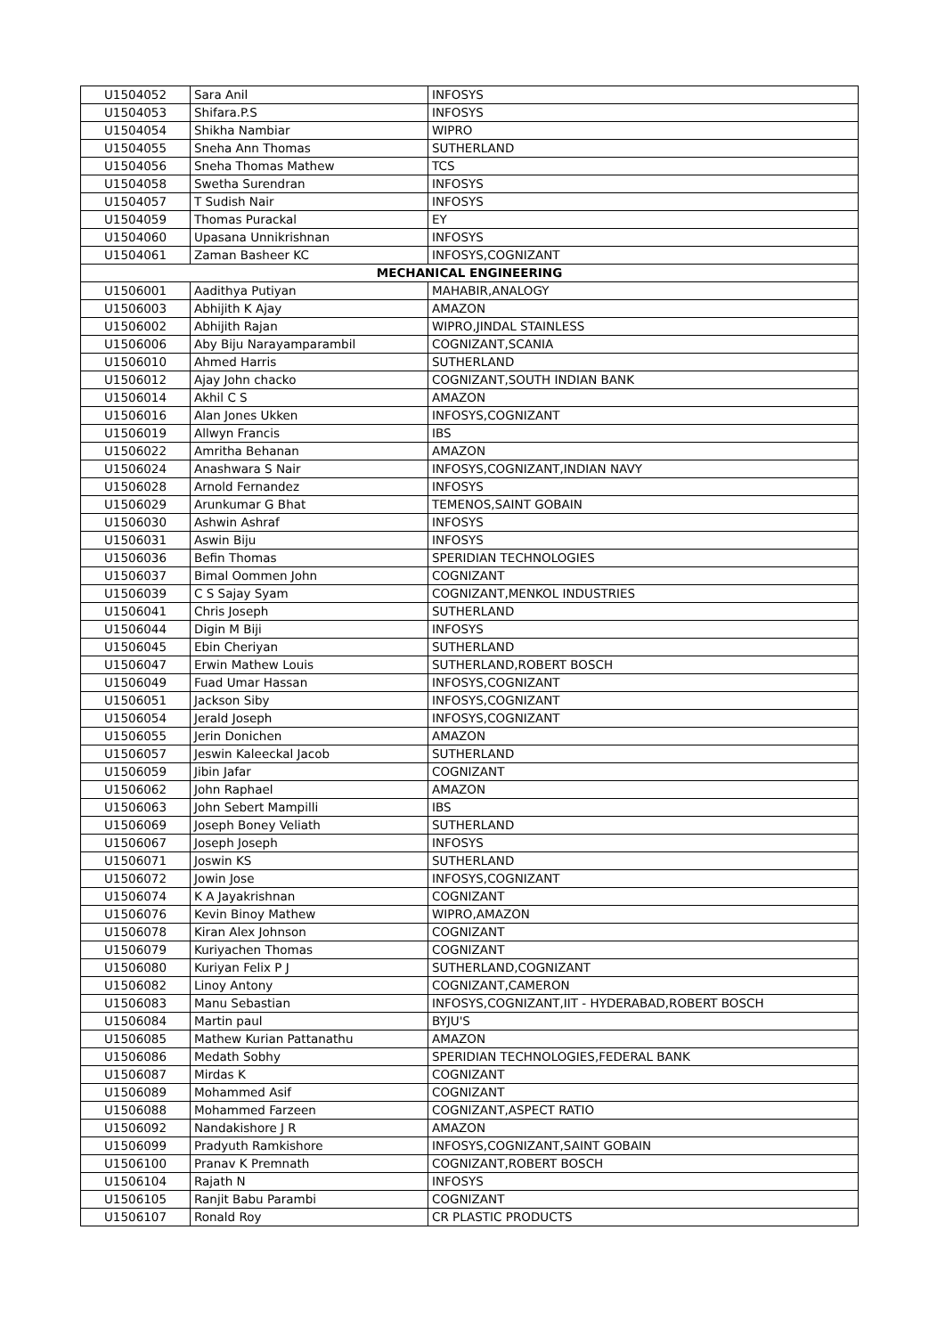| U1504052 | Sara Anil | INFOSYS |
| U1504053 | Shifara.P.S | INFOSYS |
| U1504054 | Shikha Nambiar | WIPRO |
| U1504055 | Sneha Ann Thomas | SUTHERLAND |
| U1504056 | Sneha Thomas Mathew | TCS |
| U1504058 | Swetha Surendran | INFOSYS |
| U1504057 | T Sudish Nair | INFOSYS |
| U1504059 | Thomas Purackal | EY |
| U1504060 | Upasana Unnikrishnan | INFOSYS |
| U1504061 | Zaman Basheer KC | INFOSYS,COGNIZANT |
| MECHANICAL ENGINEERING | | |
| U1506001 | Aadithya Putiyan | MAHABIR,ANALOGY |
| U1506003 | Abhijith K Ajay | AMAZON |
| U1506002 | Abhijith Rajan | WIPRO,JINDAL STAINLESS |
| U1506006 | Aby Biju Narayamparambil | COGNIZANT,SCANIA |
| U1506010 | Ahmed Harris | SUTHERLAND |
| U1506012 | Ajay John chacko | COGNIZANT,SOUTH INDIAN BANK |
| U1506014 | Akhil C S | AMAZON |
| U1506016 | Alan Jones Ukken | INFOSYS,COGNIZANT |
| U1506019 | Allwyn Francis | IBS |
| U1506022 | Amritha Behanan | AMAZON |
| U1506024 | Anashwara S Nair | INFOSYS,COGNIZANT,INDIAN NAVY |
| U1506028 | Arnold Fernandez | INFOSYS |
| U1506029 | Arunkumar G Bhat | TEMENOS,SAINT GOBAIN |
| U1506030 | Ashwin Ashraf | INFOSYS |
| U1506031 | Aswin Biju | INFOSYS |
| U1506036 | Befin Thomas | SPERIDIAN TECHNOLOGIES |
| U1506037 | Bimal Oommen John | COGNIZANT |
| U1506039 | C S Sajay Syam | COGNIZANT,MENKOL INDUSTRIES |
| U1506041 | Chris Joseph | SUTHERLAND |
| U1506044 | Digin M Biji | INFOSYS |
| U1506045 | Ebin Cheriyan | SUTHERLAND |
| U1506047 | Erwin Mathew Louis | SUTHERLAND,ROBERT BOSCH |
| U1506049 | Fuad Umar Hassan | INFOSYS,COGNIZANT |
| U1506051 | Jackson Siby | INFOSYS,COGNIZANT |
| U1506054 | Jerald Joseph | INFOSYS,COGNIZANT |
| U1506055 | Jerin Donichen | AMAZON |
| U1506057 | Jeswin Kaleeckal Jacob | SUTHERLAND |
| U1506059 | Jibin Jafar | COGNIZANT |
| U1506062 | John Raphael | AMAZON |
| U1506063 | John Sebert Mampilli | IBS |
| U1506069 | Joseph Boney Veliath | SUTHERLAND |
| U1506067 | Joseph Joseph | INFOSYS |
| U1506071 | Joswin KS | SUTHERLAND |
| U1506072 | Jowin Jose | INFOSYS,COGNIZANT |
| U1506074 | K A Jayakrishnan | COGNIZANT |
| U1506076 | Kevin Binoy Mathew | WIPRO,AMAZON |
| U1506078 | Kiran Alex Johnson | COGNIZANT |
| U1506079 | Kuriyachen Thomas | COGNIZANT |
| U1506080 | Kuriyan Felix P J | SUTHERLAND,COGNIZANT |
| U1506082 | Linoy Antony | COGNIZANT,CAMERON |
| U1506083 | Manu Sebastian | INFOSYS,COGNIZANT,IIT - HYDERABAD,ROBERT BOSCH |
| U1506084 | Martin paul | BYJU'S |
| U1506085 | Mathew Kurian Pattanathu | AMAZON |
| U1506086 | Medath Sobhy | SPERIDIAN TECHNOLOGIES,FEDERAL BANK |
| U1506087 | Mirdas K | COGNIZANT |
| U1506089 | Mohammed Asif | COGNIZANT |
| U1506088 | Mohammed Farzeen | COGNIZANT,ASPECT RATIO |
| U1506092 | Nandakishore J R | AMAZON |
| U1506099 | Pradyuth Ramkishore | INFOSYS,COGNIZANT,SAINT GOBAIN |
| U1506100 | Pranav K Premnath | COGNIZANT,ROBERT BOSCH |
| U1506104 | Rajath N | INFOSYS |
| U1506105 | Ranjit Babu Parambi | COGNIZANT |
| U1506107 | Ronald Roy | CR PLASTIC PRODUCTS |